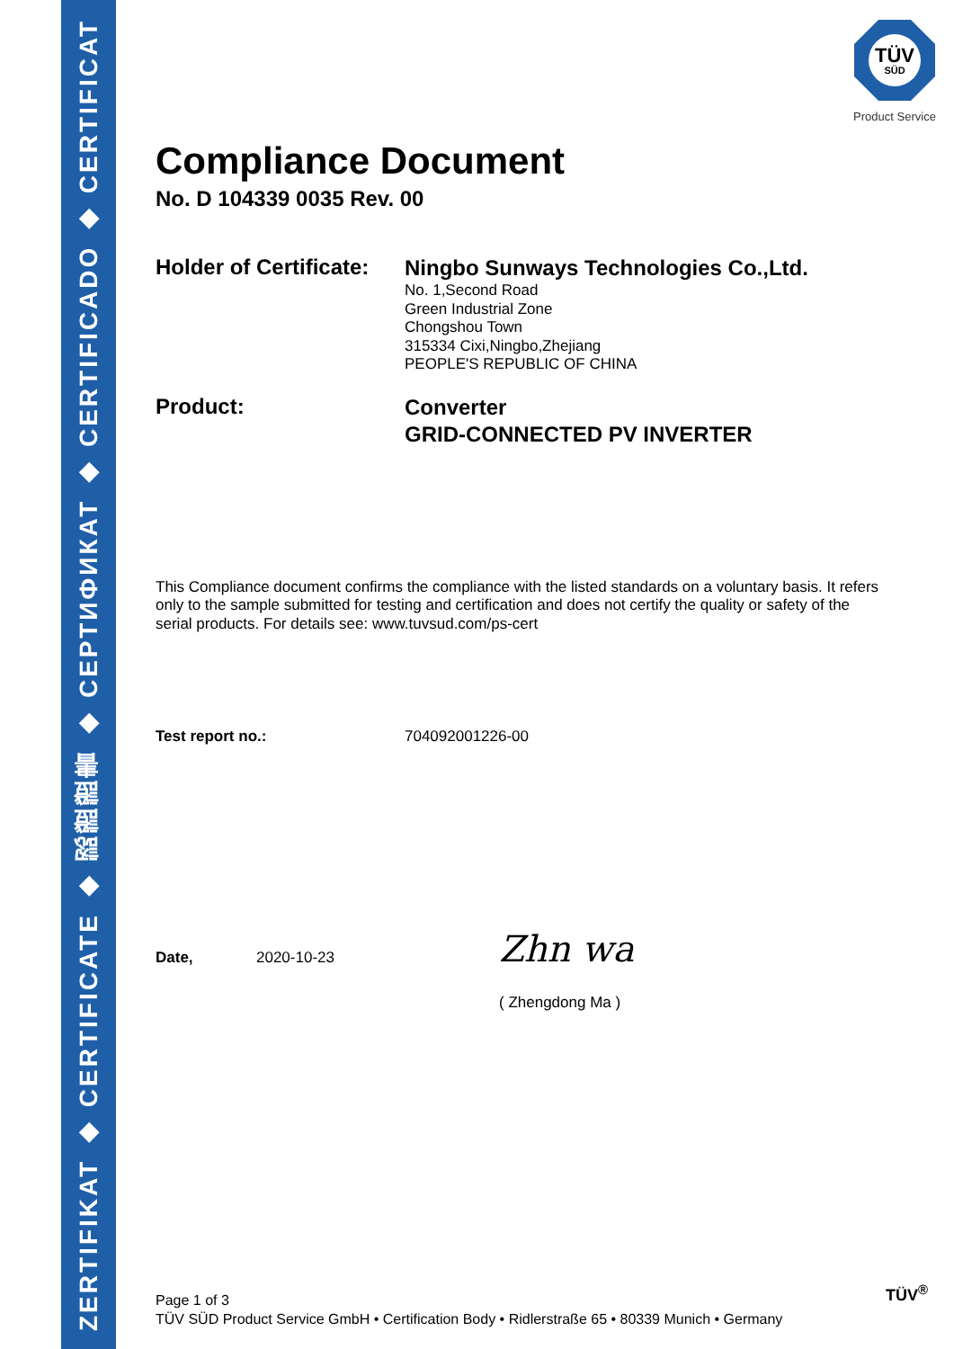ZERTIFIKAT ◆ CERTIFICATE ◆ 認證證書 ◆ СЕРТИФИКАТ ◆ CERTIFICADO ◆ CERTIFICAT
TÜV
SÜD
Product Service
Compliance Document
No. D 104339 0035 Rev. 00
Holder of Certificate:
Ningbo Sunways Technologies Co.,Ltd.
No. 1,Second Road
Green Industrial Zone
Chongshou Town
315334 Cixi,Ningbo,Zhejiang
PEOPLE'S REPUBLIC OF CHINA
Product:
Converter
GRID-CONNECTED PV INVERTER
This Compliance document confirms the compliance with the listed standards on a voluntary basis. It refers only to the sample submitted for testing and certification and does not certify the quality or safety of the serial products. For details see: www.tuvsud.com/ps-cert
Test report no.: 704092001226-00
Date, 2020-10-23
Zhn wa
( Zhengdong Ma )
Page 1 of 3
TÜV SÜD Product Service GmbH • Certification Body • Ridlerstraße 65 • 80339 Munich • Germany
TÜV<sup>®</sup>